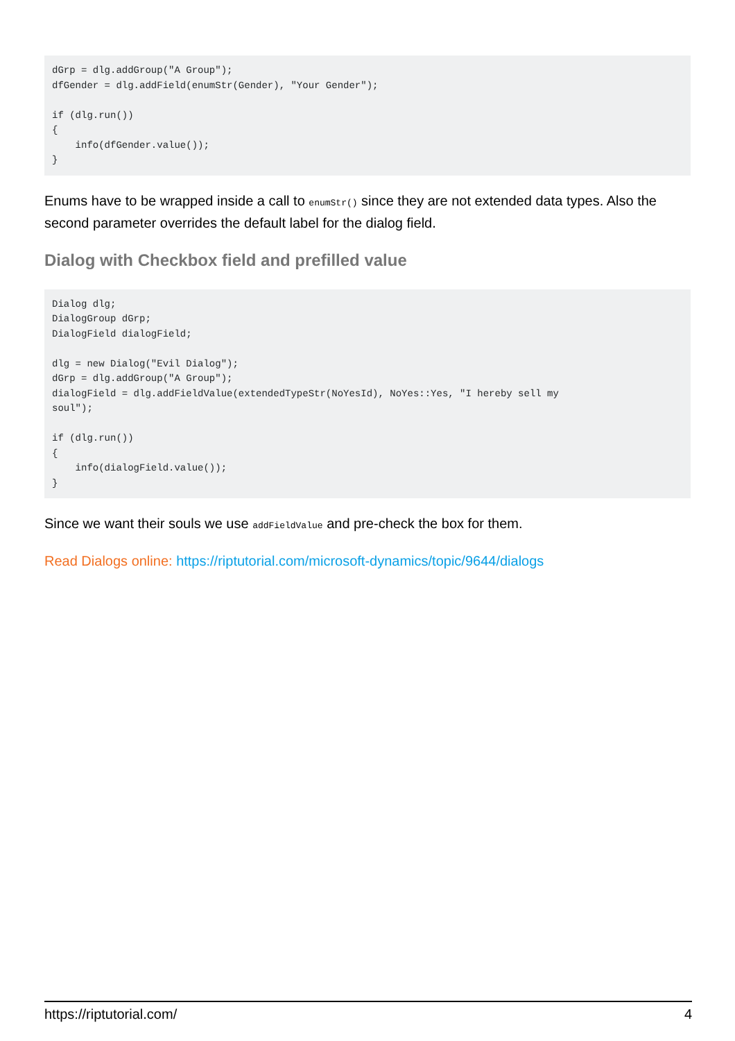dGrp = dlg.addGroup("A Group");
dfGender = dlg.addField(enumStr(Gender), "Your Gender");

if (dlg.run())
{
    info(dfGender.value());
}
Enums have to be wrapped inside a call to enumStr() since they are not extended data types. Also the second parameter overrides the default label for the dialog field.
Dialog with Checkbox field and prefilled value
Dialog dlg;
DialogGroup dGrp;
DialogField dialogField;

dlg = new Dialog("Evil Dialog");
dGrp = dlg.addGroup("A Group");
dialogField = dlg.addFieldValue(extendedTypeStr(NoYesId), NoYes::Yes, "I hereby sell my
soul");

if (dlg.run())
{
    info(dialogField.value());
}
Since we want their souls we use addFieldValue and pre-check the box for them.
Read Dialogs online: https://riptutorial.com/microsoft-dynamics/topic/9644/dialogs
https://riptutorial.com/ 4